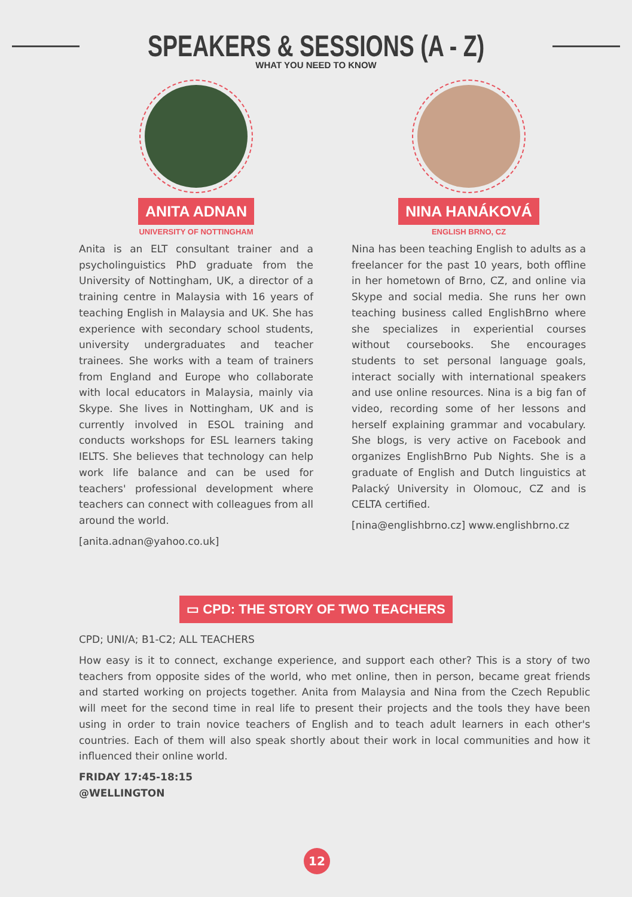SPEAKERS & SESSIONS (A - Z)
WHAT YOU NEED TO KNOW
ANITA ADNAN
UNIVERSITY OF NOTTINGHAM
Anita is an ELT consultant trainer and a psycholinguistics PhD graduate from the University of Nottingham, UK, a director of a training centre in Malaysia with 16 years of teaching English in Malaysia and UK. She has experience with secondary school students, university undergraduates and teacher trainees. She works with a team of trainers from England and Europe who collaborate with local educators in Malaysia, mainly via Skype. She lives in Nottingham, UK and is currently involved in ESOL training and conducts workshops for ESL learners taking IELTS. She believes that technology can help work life balance and can be used for teachers' professional development where teachers can connect with colleagues from all around the world.
[anita.adnan@yahoo.co.uk]
NINA HANÁKOVÁ
ENGLISH BRNO, CZ
Nina has been teaching English to adults as a freelancer for the past 10 years, both offline in her hometown of Brno, CZ, and online via Skype and social media. She runs her own teaching business called EnglishBrno where she specializes in experiential courses without coursebooks. She encourages students to set personal language goals, interact socially with international speakers and use online resources. Nina is a big fan of video, recording some of her lessons and herself explaining grammar and vocabulary. She blogs, is very active on Facebook and organizes EnglishBrno Pub Nights. She is a graduate of English and Dutch linguistics at Palacký University in Olomouc, CZ and is CELTA certified.
[nina@englishbrno.cz] www.englishbrno.cz
▭ CPD: THE STORY OF TWO TEACHERS
CPD; UNI/A; B1-C2; ALL TEACHERS
How easy is it to connect, exchange experience, and support each other? This is a story of two teachers from opposite sides of the world, who met online, then in person, became great friends and started working on projects together. Anita from Malaysia and Nina from the Czech Republic will meet for the second time in real life to present their projects and the tools they have been using in order to train novice teachers of English and to teach adult learners in each other's countries. Each of them will also speak shortly about their work in local communities and how it influenced their online world.
FRIDAY 17:45-18:15
@WELLINGTON
12